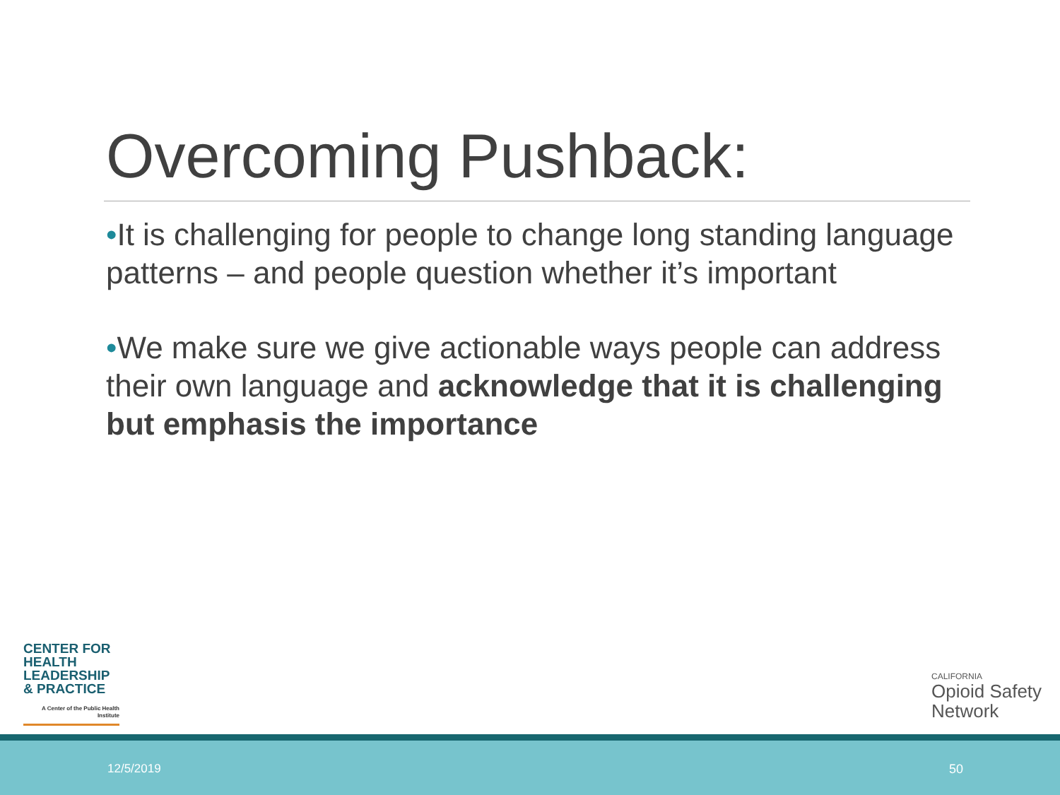Overcoming Pushback:
•It is challenging for people to change long standing language patterns – and people question whether it’s important
•We make sure we give actionable ways people can address their own language and acknowledge that it is challenging but emphasis the importance
CENTER FOR HEALTH LEADERSHIP & PRACTICE
A Center of the Public Health Institute
CALIFORNIA
Opioid Safety
Network
12/5/2019 50